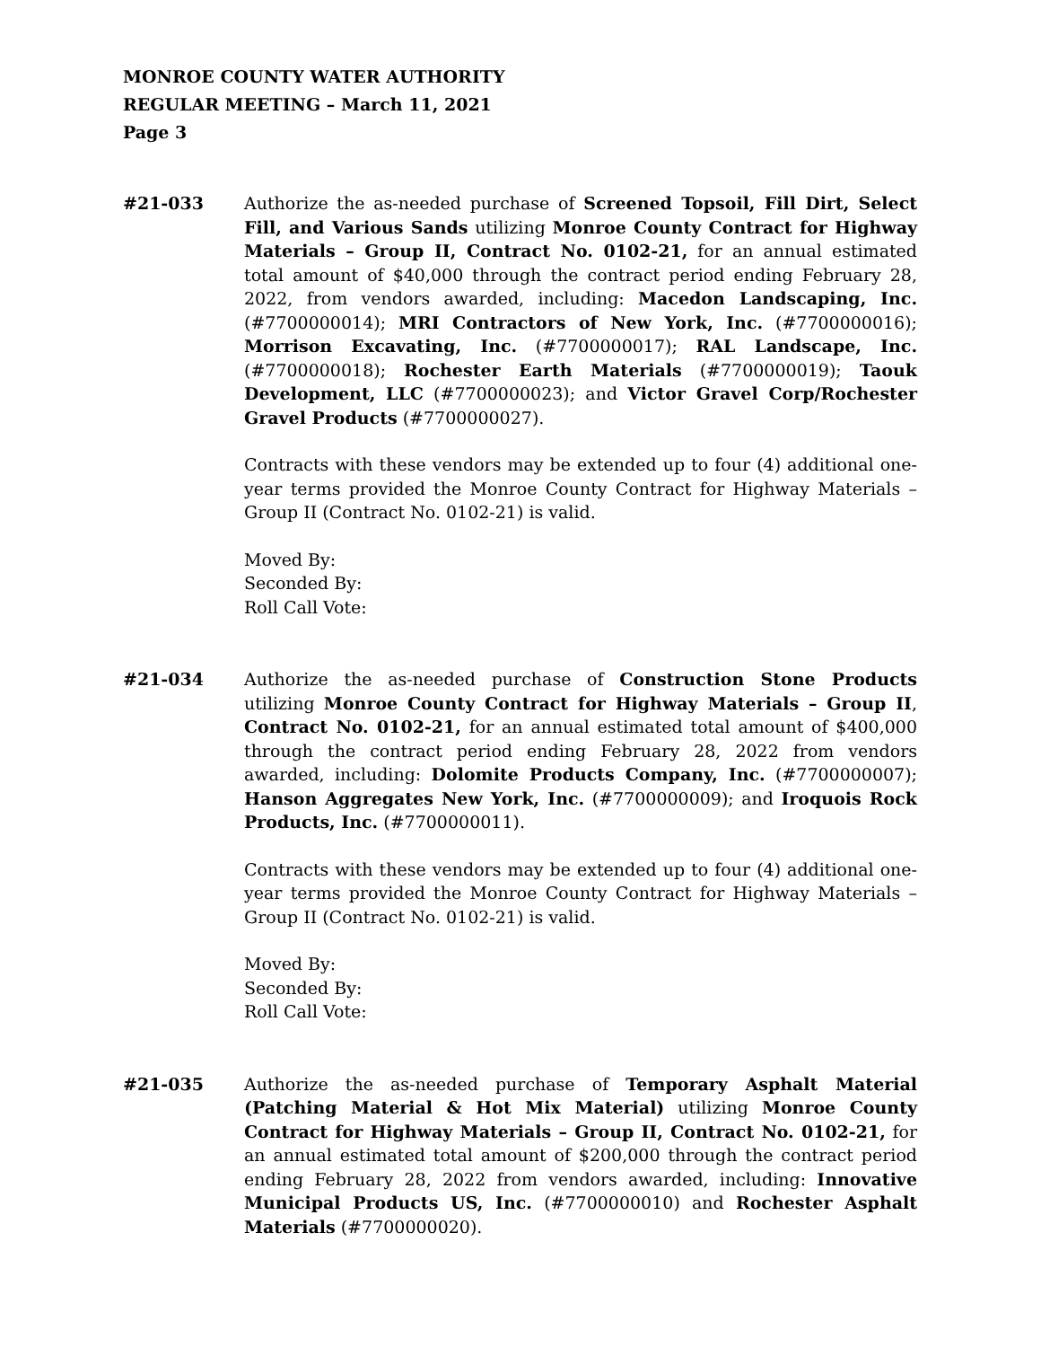MONROE COUNTY WATER AUTHORITY
REGULAR MEETING – March 11, 2021
Page 3
#21-033 Authorize the as-needed purchase of Screened Topsoil, Fill Dirt, Select Fill, and Various Sands utilizing Monroe County Contract for Highway Materials – Group II, Contract No. 0102-21, for an annual estimated total amount of $40,000 through the contract period ending February 28, 2022, from vendors awarded, including: Macedon Landscaping, Inc. (#7700000014); MRI Contractors of New York, Inc. (#7700000016); Morrison Excavating, Inc. (#7700000017); RAL Landscape, Inc. (#7700000018); Rochester Earth Materials (#7700000019); Taouk Development, LLC (#7700000023); and Victor Gravel Corp/Rochester Gravel Products (#7700000027).
Contracts with these vendors may be extended up to four (4) additional one-year terms provided the Monroe County Contract for Highway Materials – Group II (Contract No. 0102-21) is valid.
Moved By:
Seconded By:
Roll Call Vote:
#21-034 Authorize the as-needed purchase of Construction Stone Products utilizing Monroe County Contract for Highway Materials – Group II, Contract No. 0102-21, for an annual estimated total amount of $400,000 through the contract period ending February 28, 2022 from vendors awarded, including: Dolomite Products Company, Inc. (#7700000007); Hanson Aggregates New York, Inc. (#7700000009); and Iroquois Rock Products, Inc. (#7700000011).
Contracts with these vendors may be extended up to four (4) additional one-year terms provided the Monroe County Contract for Highway Materials – Group II (Contract No. 0102-21) is valid.
Moved By:
Seconded By:
Roll Call Vote:
#21-035 Authorize the as-needed purchase of Temporary Asphalt Material (Patching Material & Hot Mix Material) utilizing Monroe County Contract for Highway Materials – Group II, Contract No. 0102-21, for an annual estimated total amount of $200,000 through the contract period ending February 28, 2022 from vendors awarded, including: Innovative Municipal Products US, Inc. (#7700000010) and Rochester Asphalt Materials (#7700000020).